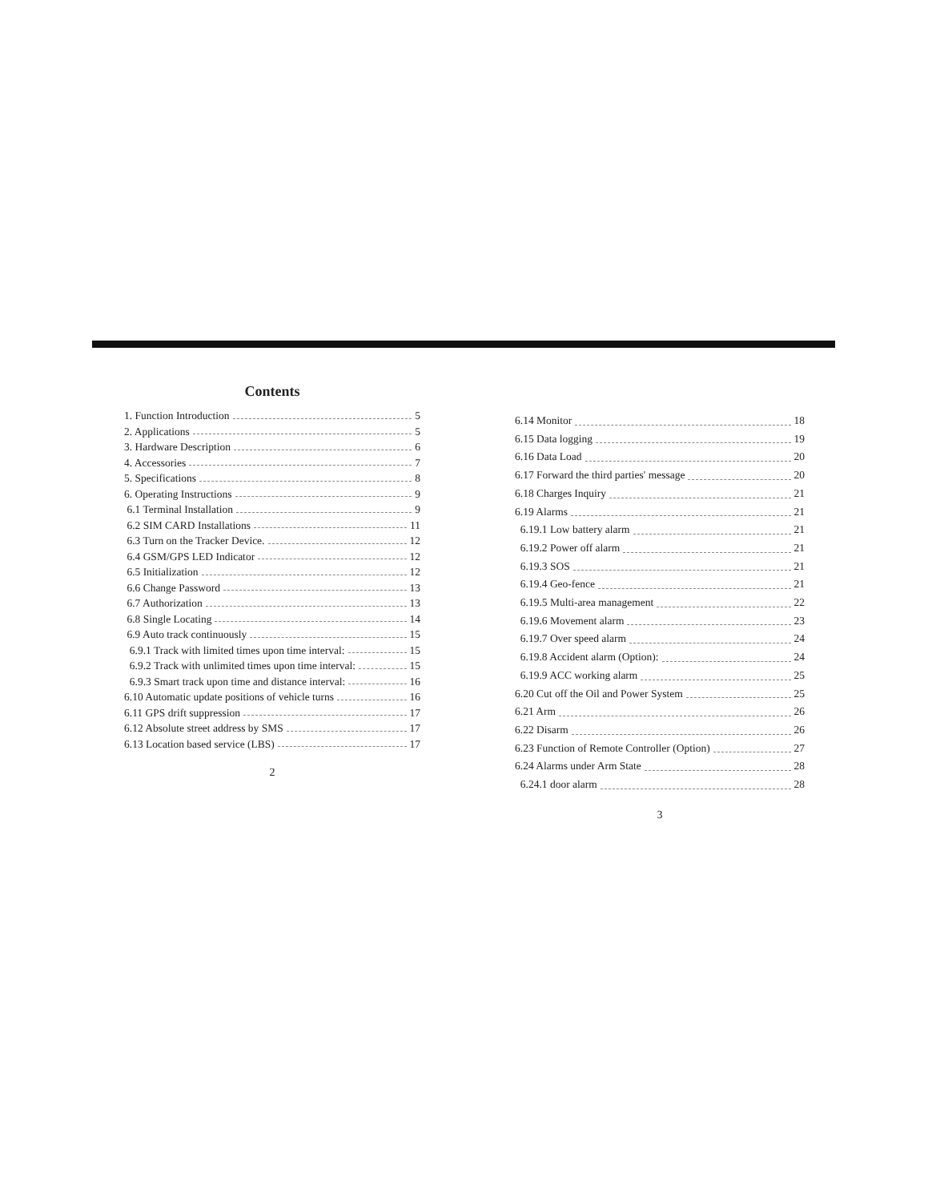Contents
1. Function Introduction 5
2. Applications 5
3. Hardware Description 6
4. Accessories 7
5. Specifications 8
6. Operating Instructions 9
6.1 Terminal Installation 9
6.2 SIM CARD Installations 11
6.3 Turn on the Tracker Device. 12
6.4 GSM/GPS LED Indicator 12
6.5 Initialization 12
6.6 Change Password 13
6.7 Authorization 13
6.8 Single Locating 14
6.9 Auto track continuously 15
6.9.1 Track with limited times upon time interval: 15
6.9.2 Track with unlimited times upon time interval: 15
6.9.3 Smart track upon time and distance interval: 16
6.10 Automatic update positions of vehicle turns 16
6.11 GPS drift suppression 17
6.12 Absolute street address by SMS 17
6.13 Location based service (LBS) 17
2
6.14 Monitor 18
6.15 Data logging 19
6.16 Data Load 20
6.17 Forward the third parties' message 20
6.18 Charges Inquiry 21
6.19 Alarms 21
6.19.1 Low battery alarm 21
6.19.2 Power off alarm 21
6.19.3 SOS 21
6.19.4 Geo-fence 21
6.19.5 Multi-area management 22
6.19.6 Movement alarm 23
6.19.7 Over speed alarm 24
6.19.8 Accident alarm (Option): 24
6.19.9 ACC working alarm 25
6.20 Cut off the Oil and Power System 25
6.21 Arm 26
6.22 Disarm 26
6.23 Function of Remote Controller (Option) 27
6.24 Alarms under Arm State 28
6.24.1 door alarm 28
3